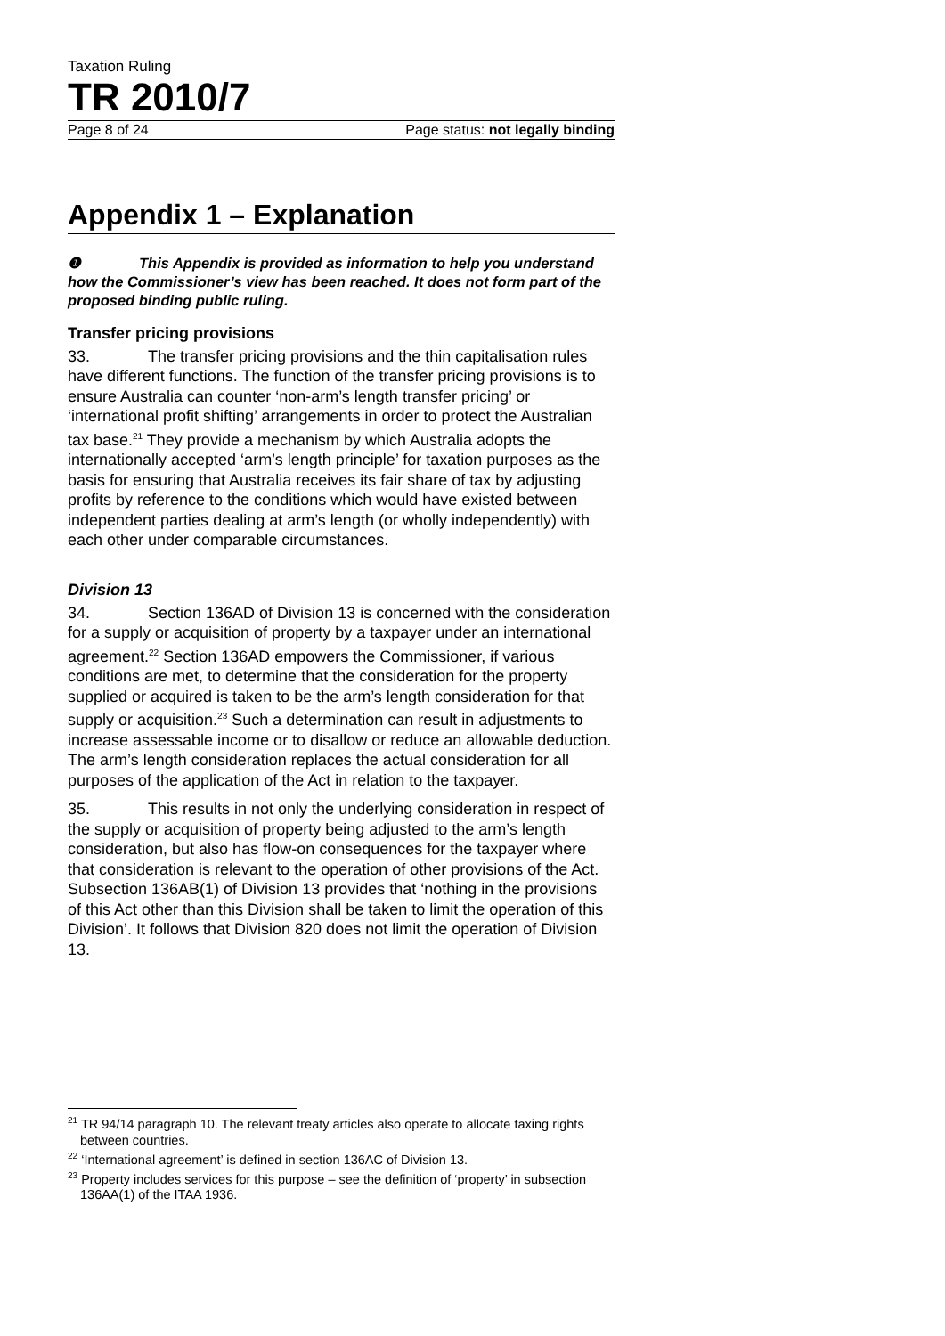Taxation Ruling
TR 2010/7
Page 8 of 24 Page status: not legally binding
Appendix 1 – Explanation
❶ This Appendix is provided as information to help you understand how the Commissioner’s view has been reached. It does not form part of the proposed binding public ruling.
Transfer pricing provisions
33. The transfer pricing provisions and the thin capitalisation rules have different functions. The function of the transfer pricing provisions is to ensure Australia can counter ‘non-arm’s length transfer pricing’ or ‘international profit shifting’ arrangements in order to protect the Australian tax base.<sup>21</sup> They provide a mechanism by which Australia adopts the internationally accepted ‘arm’s length principle’ for taxation purposes as the basis for ensuring that Australia receives its fair share of tax by adjusting profits by reference to the conditions which would have existed between independent parties dealing at arm’s length (or wholly independently) with each other under comparable circumstances.
Division 13
34. Section 136AD of Division 13 is concerned with the consideration for a supply or acquisition of property by a taxpayer under an international agreement.<sup>22</sup> Section 136AD empowers the Commissioner, if various conditions are met, to determine that the consideration for the property supplied or acquired is taken to be the arm’s length consideration for that supply or acquisition.<sup>23</sup> Such a determination can result in adjustments to increase assessable income or to disallow or reduce an allowable deduction. The arm’s length consideration replaces the actual consideration for all purposes of the application of the Act in relation to the taxpayer.
35. This results in not only the underlying consideration in respect of the supply or acquisition of property being adjusted to the arm’s length consideration, but also has flow-on consequences for the taxpayer where that consideration is relevant to the operation of other provisions of the Act. Subsection 136AB(1) of Division 13 provides that ‘nothing in the provisions of this Act other than this Division shall be taken to limit the operation of this Division’. It follows that Division 820 does not limit the operation of Division 13.
<sup>21</sup> TR 94/14 paragraph 10. The relevant treaty articles also operate to allocate taxing rights between countries.
<sup>22</sup> ‘International agreement’ is defined in section 136AC of Division 13.
<sup>23</sup> Property includes services for this purpose – see the definition of ‘property’ in subsection 136AA(1) of the ITAA 1936.